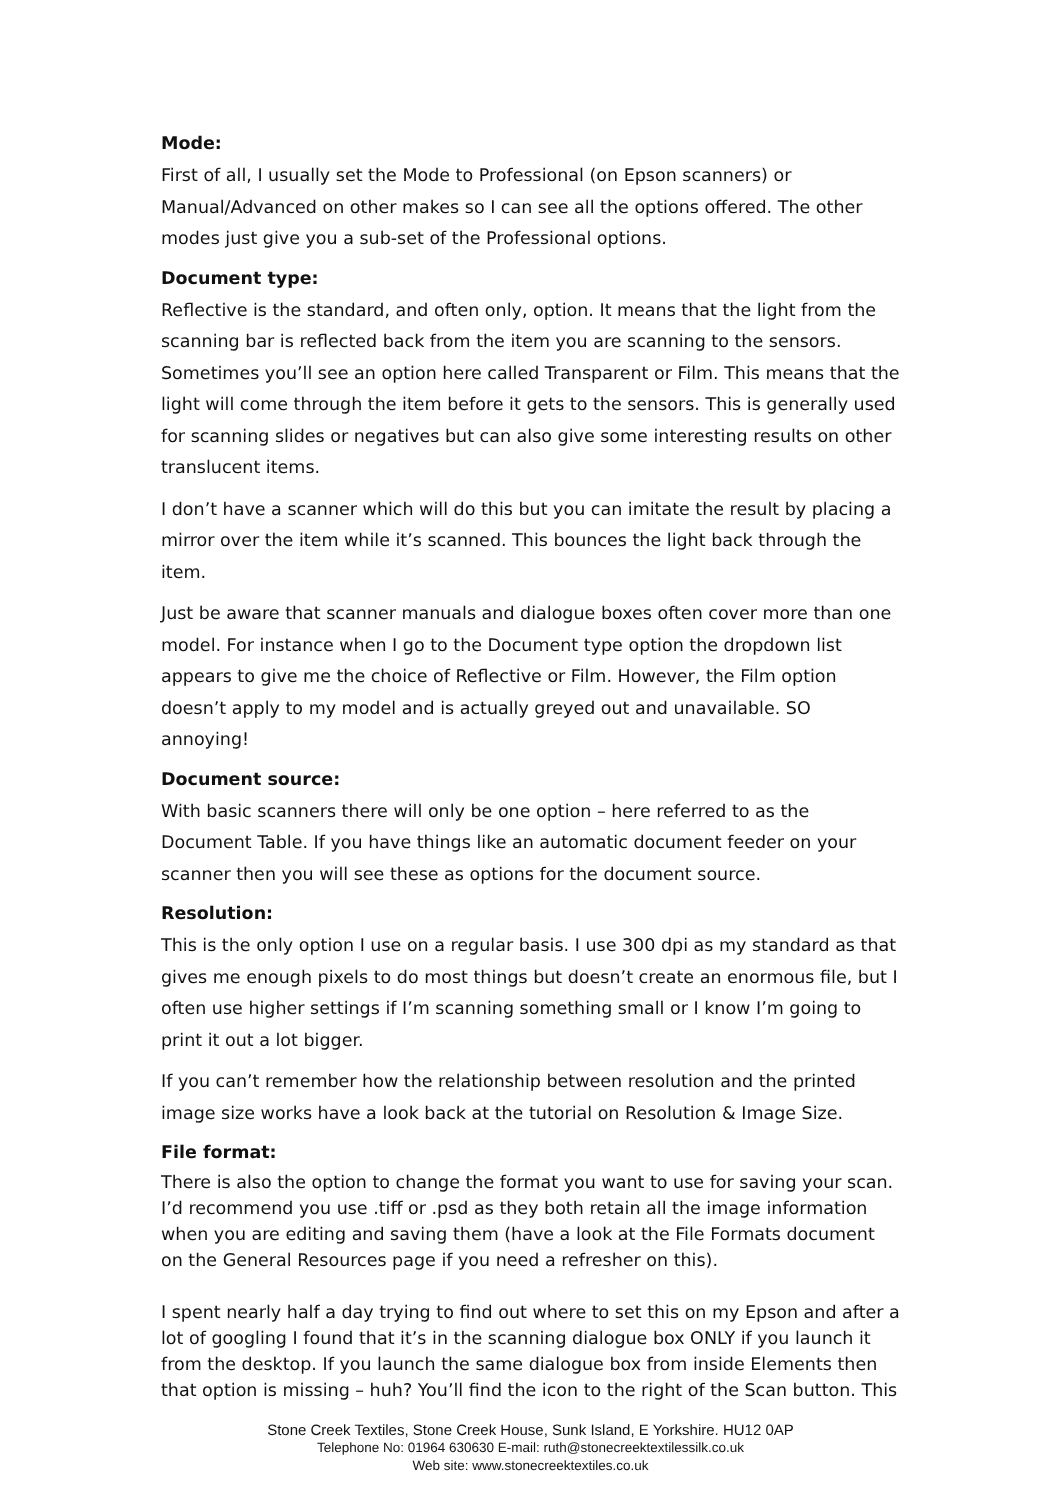Mode:
First of all, I usually set the Mode to Professional (on Epson scanners) or Manual/Advanced on other makes so I can see all the options offered. The other modes just give you a sub-set of the Professional options.
Document type:
Reflective is the standard, and often only, option. It means that the light from the scanning bar is reflected back from the item you are scanning to the sensors. Sometimes you’ll see an option here called Transparent or Film. This means that the light will come through the item before it gets to the sensors. This is generally used for scanning slides or negatives but can also give some interesting results on other translucent items.
I don’t have a scanner which will do this but you can imitate the result by placing a mirror over the item while it’s scanned. This bounces the light back through the item.
Just be aware that scanner manuals and dialogue boxes often cover more than one model. For instance when I go to the Document type option the dropdown list appears to give me the choice of Reflective or Film. However, the Film option doesn’t apply to my model and is actually greyed out and unavailable. SO annoying!
Document source:
With basic scanners there will only be one option – here referred to as the Document Table. If you have things like an automatic document feeder on your scanner then you will see these as options for the document source.
Resolution:
This is the only option I use on a regular basis. I use 300 dpi as my standard as that gives me enough pixels to do most things but doesn’t create an enormous file, but I often use higher settings if I’m scanning something small or I know I’m going to print it out a lot bigger.
If you can’t remember how the relationship between resolution and the printed image size works have a look back at the tutorial on Resolution & Image Size.
File format:
There is also the option to change the format you want to use for saving your scan. I’d recommend you use .tiff or .psd as they both retain all the image information when you are editing and saving them (have a look at the File Formats document on the General Resources page if you need a refresher on this).
I spent nearly half a day trying to find out where to set this on my Epson and after a lot of googling I found that it’s in the scanning dialogue box ONLY if you launch it from the desktop. If you launch the same dialogue box from inside Elements then that option is missing – huh? You’ll find the icon to the right of the Scan button. This
Stone Creek Textiles, Stone Creek House, Sunk Island, E Yorkshire. HU12 0AP
Telephone No: 01964 630630 E-mail: ruth@stonecreektextilessilk.co.uk
Web site: www.stonecreektextiles.co.uk